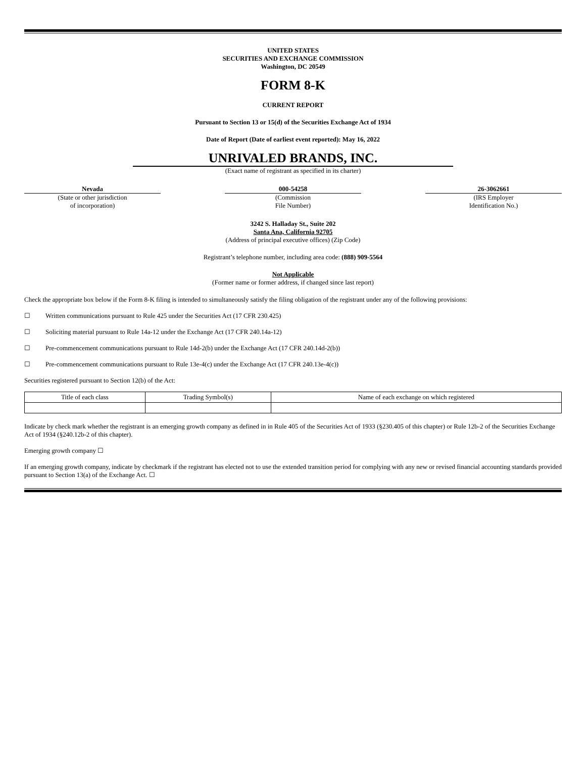UNITED STATES
SECURITIES AND EXCHANGE COMMISSION
Washington, DC 20549
FORM 8-K
CURRENT REPORT
Pursuant to Section 13 or 15(d) of the Securities Exchange Act of 1934
Date of Report (Date of earliest event reported): May 16, 2022
UNRIVALED BRANDS, INC.
(Exact name of registrant as specified in its charter)
Nevada
(State or other jurisdiction
of incorporation)
000-54258
(Commission
File Number)
26-3062661
(IRS Employer
Identification No.)
3242 S. Halladay St., Suite 202
Santa Ana, California 92705
(Address of principal executive offices) (Zip Code)
Registrant’s telephone number, including area code: (888) 909-5564
Not Applicable
(Former name or former address, if changed since last report)
Check the appropriate box below if the Form 8-K filing is intended to simultaneously satisfy the filing obligation of the registrant under any of the following provisions:
☐ Written communications pursuant to Rule 425 under the Securities Act (17 CFR 230.425)
☐ Soliciting material pursuant to Rule 14a-12 under the Exchange Act (17 CFR 240.14a-12)
☐ Pre-commencement communications pursuant to Rule 14d-2(b) under the Exchange Act (17 CFR 240.14d-2(b))
☐ Pre-commencement communications pursuant to Rule 13e-4(c) under the Exchange Act (17 CFR 240.13e-4(c))
Securities registered pursuant to Section 12(b) of the Act:
| Title of each class | Trading Symbol(s) | Name of each exchange on which registered |
Indicate by check mark whether the registrant is an emerging growth company as defined in in Rule 405 of the Securities Act of 1933 (§230.405 of this chapter) or Rule 12b-2 of the Securities Exchange Act of 1934 (§240.12b-2 of this chapter).
Emerging growth company ☐
If an emerging growth company, indicate by checkmark if the registrant has elected not to use the extended transition period for complying with any new or revised financial accounting standards provided pursuant to Section 13(a) of the Exchange Act. ☐